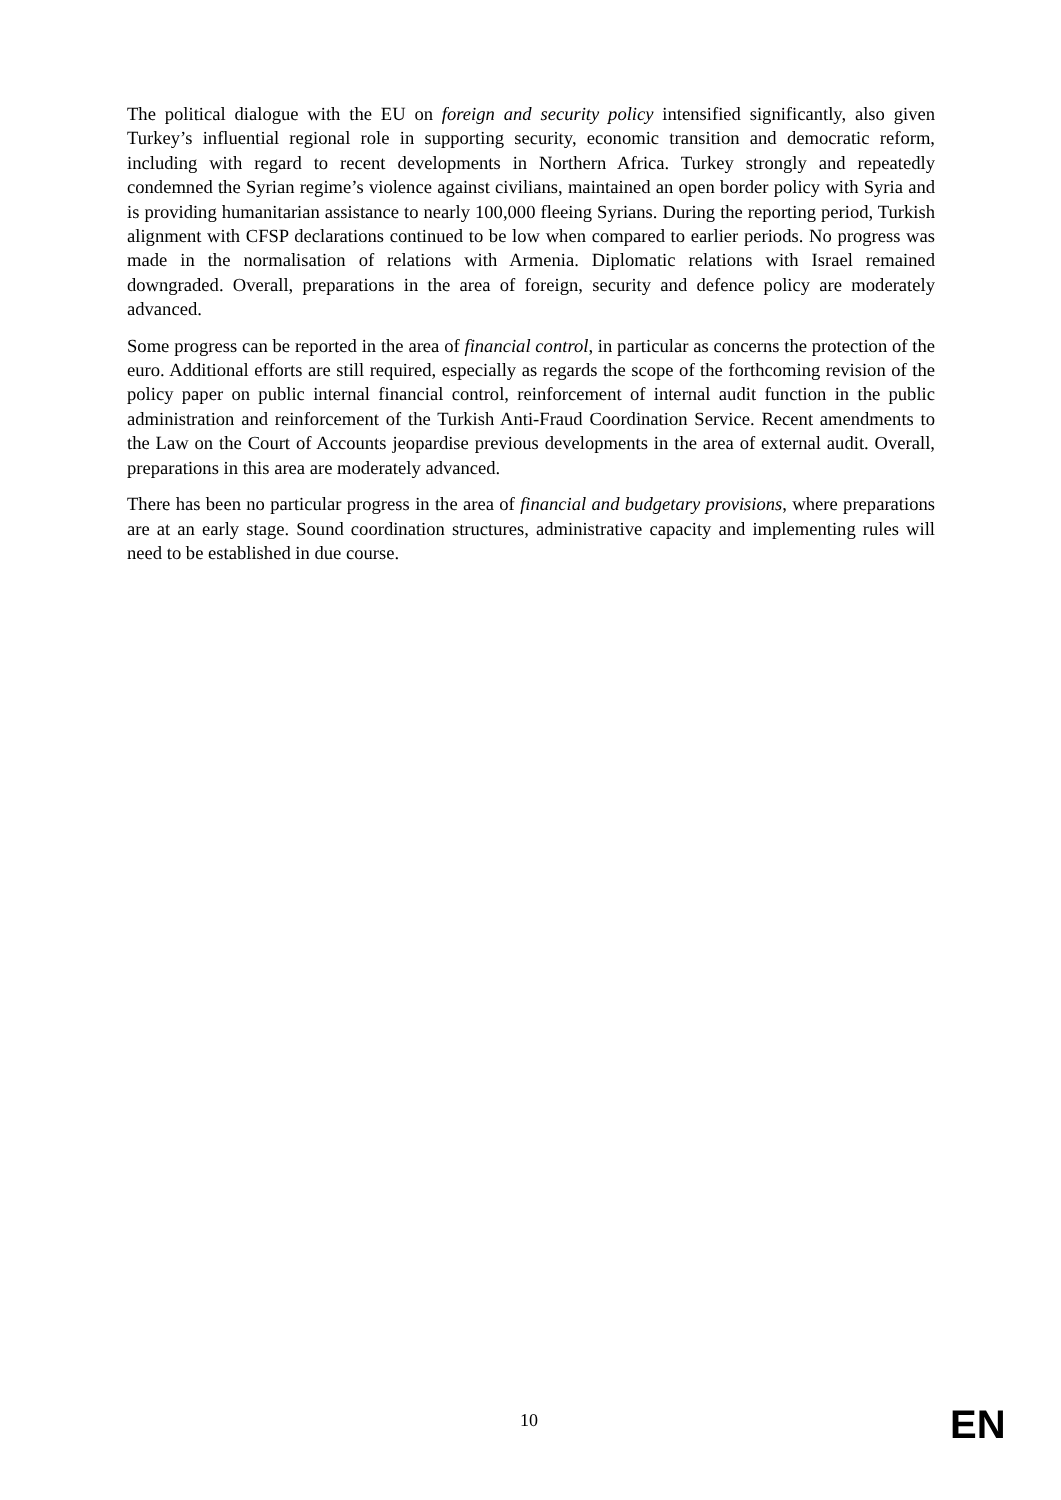The political dialogue with the EU on foreign and security policy intensified significantly, also given Turkey’s influential regional role in supporting security, economic transition and democratic reform, including with regard to recent developments in Northern Africa. Turkey strongly and repeatedly condemned the Syrian regime’s violence against civilians, maintained an open border policy with Syria and is providing humanitarian assistance to nearly 100,000 fleeing Syrians. During the reporting period, Turkish alignment with CFSP declarations continued to be low when compared to earlier periods. No progress was made in the normalisation of relations with Armenia. Diplomatic relations with Israel remained downgraded. Overall, preparations in the area of foreign, security and defence policy are moderately advanced.
Some progress can be reported in the area of financial control, in particular as concerns the protection of the euro. Additional efforts are still required, especially as regards the scope of the forthcoming revision of the policy paper on public internal financial control, reinforcement of internal audit function in the public administration and reinforcement of the Turkish Anti-Fraud Coordination Service. Recent amendments to the Law on the Court of Accounts jeopardise previous developments in the area of external audit. Overall, preparations in this area are moderately advanced.
There has been no particular progress in the area of financial and budgetary provisions, where preparations are at an early stage. Sound coordination structures, administrative capacity and implementing rules will need to be established in due course.
10 EN